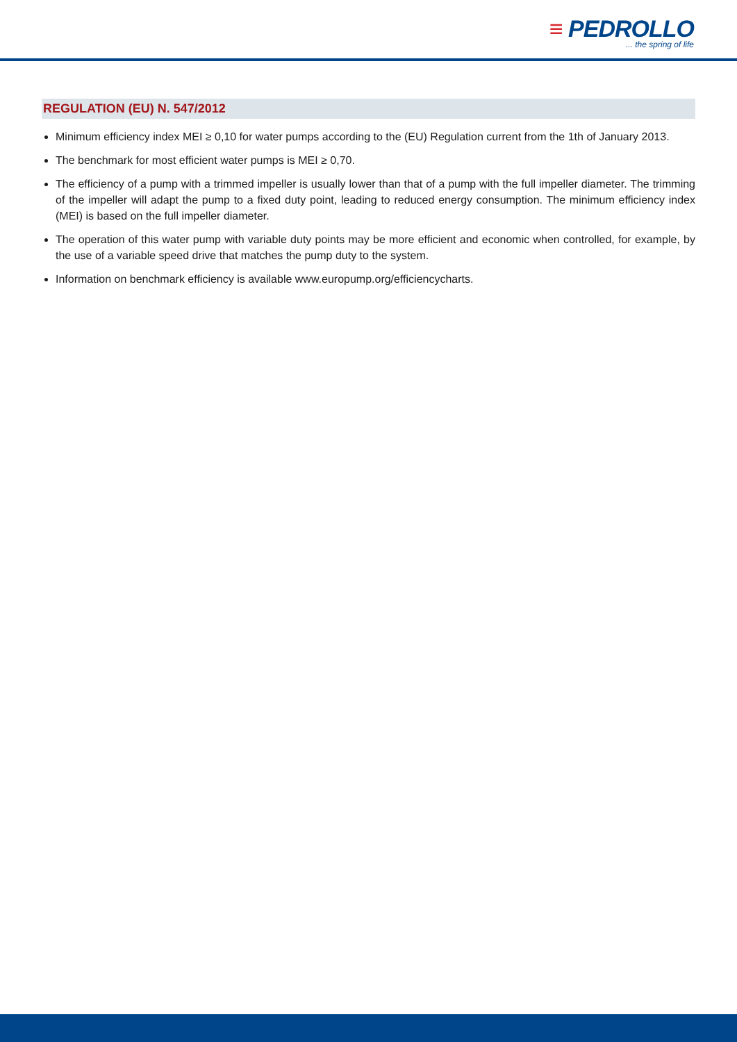≡ PEDROLLO
... the spring of life
REGULATION (EU) N. 547/2012
Minimum efficiency index MEI ≥ 0,10 for water pumps according to the (EU) Regulation current from the 1th of January 2013.
The benchmark for most efficient water pumps is MEI ≥ 0,70.
The efficiency of a pump with a trimmed impeller is usually lower than that of a pump with the full impeller diameter. The trimming of the impeller will adapt the pump to a fixed duty point, leading to reduced energy consumption. The minimum efficiency index (MEI) is based on the full impeller diameter.
The operation of this water pump with variable duty points may be more efficient and economic when controlled, for example, by the use of a variable speed drive that matches the pump duty to the system.
Information on benchmark efficiency is available www.europump.org/efficiencycharts.